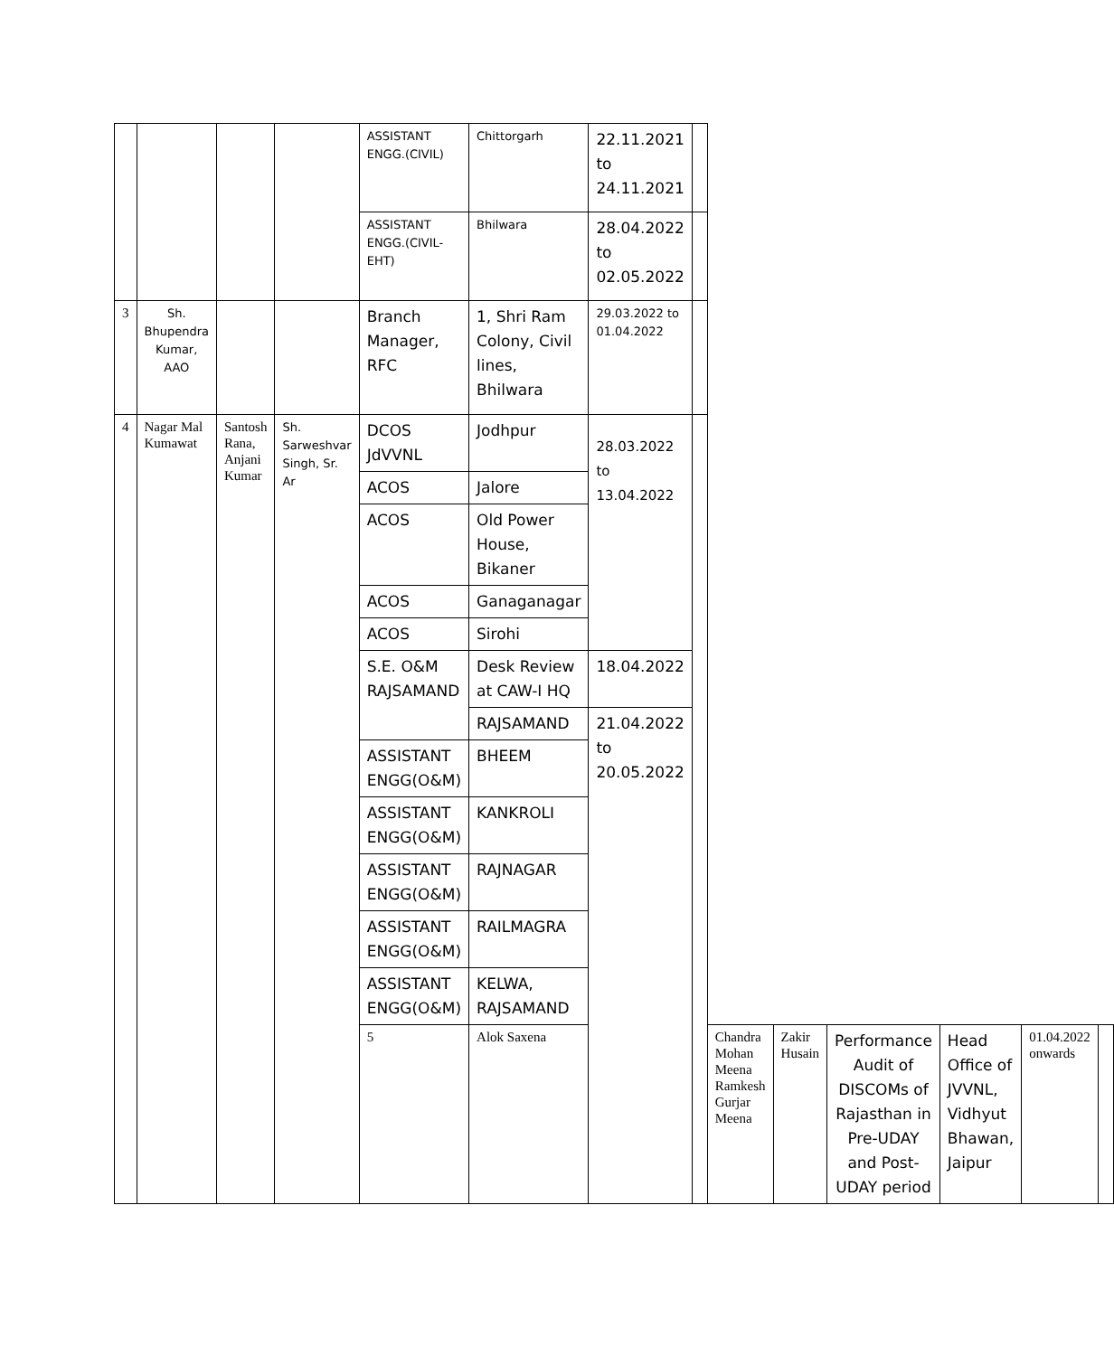| | | | | ASSISTANT ENGG.(CIVIL) | Chittorgarh | 22.11.2021 to 24.11.2021 | | | | | | | |
| | | | | ASSISTANT ENGG.(CIVIL-EHT) | Bhilwara | 28.04.2022 to 02.05.2022 | | | | | | | |
| 3 | Sh. Bhupendra Kumar, AAO | | | Branch Manager, RFC | 1, Shri Ram Colony, Civil lines, Bhilwara | 29.03.2022 to 01.04.2022 | | | | | | | |
| 4 | Nagar Mal Kumawat | Santosh Rana, Anjani Kumar | Sh. Sarweshvar Singh, Sr. Ar | DCOS JdVVNL | Jodhpur | 28.03.2022 to 13.04.2022 | | | | | | | |
| | | | | ACOS | Jalore | | | | | | | | |
| | | | | ACOS | Old Power House, Bikaner | | | | | | | | |
| | | | | ACOS | Ganaganagar | | | | | | | | |
| | | | | ACOS | Sirohi | | | | | | | | |
| | | | | S.E. O&M RAJSAMAND | Desk Review at CAW-I HQ | 18.04.2022 | | | | | | | |
| | | | | | RAJSAMAND | 21.04.2022 to 20.05.2022 | | | | | | | |
| | | | | ASSISTANT ENGG(O&M) | BHEEM | | | | | | | | |
| | | | | ASSISTANT ENGG(O&M) | KANKROLI | | | | | | | | |
| | | | | ASSISTANT ENGG(O&M) | RAJNAGAR | | | | | | | | |
| | | | | ASSISTANT ENGG(O&M) | RAILMAGRA | | | | | | | | |
| | | | | ASSISTANT ENGG(O&M) | KELWA, RAJSAMAND | | | | | | | | |
| | | | | 5 | Alok Saxena | | | Chandra Mohan Meena Ramkesh Gurjar Meena | Zakir Husain | Performance Audit of DISCOMs of Rajasthan in Pre-UDAY and Post-UDAY period | Head Office of JVVNL, Vidhyut Bhawan, Jaipur | 01.04.2022 onwards | |